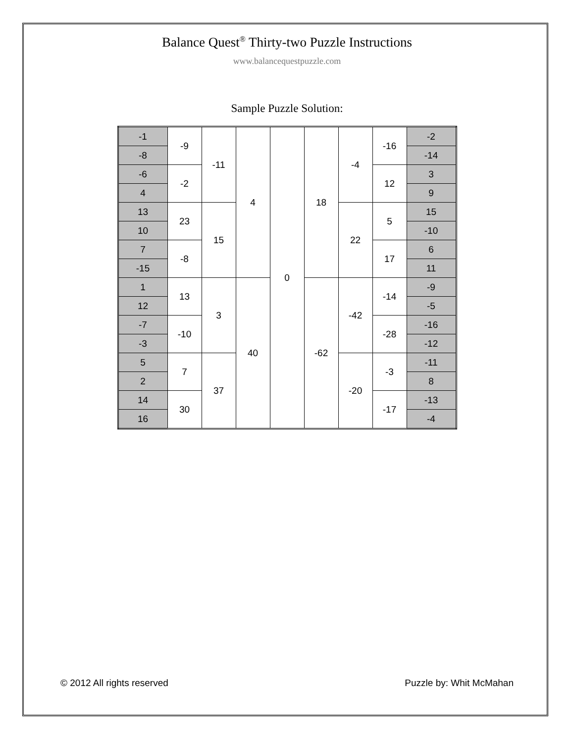Balance Quest<sup>®</sup> Thirty-two Puzzle Instructions
www.balancequestpuzzle.com
Sample Puzzle Solution:
| -1 | -9 | -11 | 4 | 0 | 18 | -4 | -16 | -2 |
| -8 | | | | | | | | -14 |
| -6 | -2 | | | | | | 12 | 3 |
| 4 | | | | | | | | 9 |
| 13 | 23 | 15 | | | | 22 | 5 | 15 |
| 10 | | | | | | | | -10 |
| 7 | -8 | | | | | | 17 | 6 |
| -15 | | | | | | | | 11 |
| 1 | 13 | 3 | 40 | | -62 | -42 | -14 | -9 |
| 12 | | | | | | | | -5 |
| -7 | -10 | | | | | | -28 | -16 |
| -3 | | | | | | | | -12 |
| 5 | 7 | 37 | | | | -20 | -3 | -11 |
| 2 | | | | | | | | 8 |
| 14 | 30 | | | | | | -17 | -13 |
| 16 | | | | | | | | -4 |
© 2012 All rights reserved Puzzle by: Whit McMahan